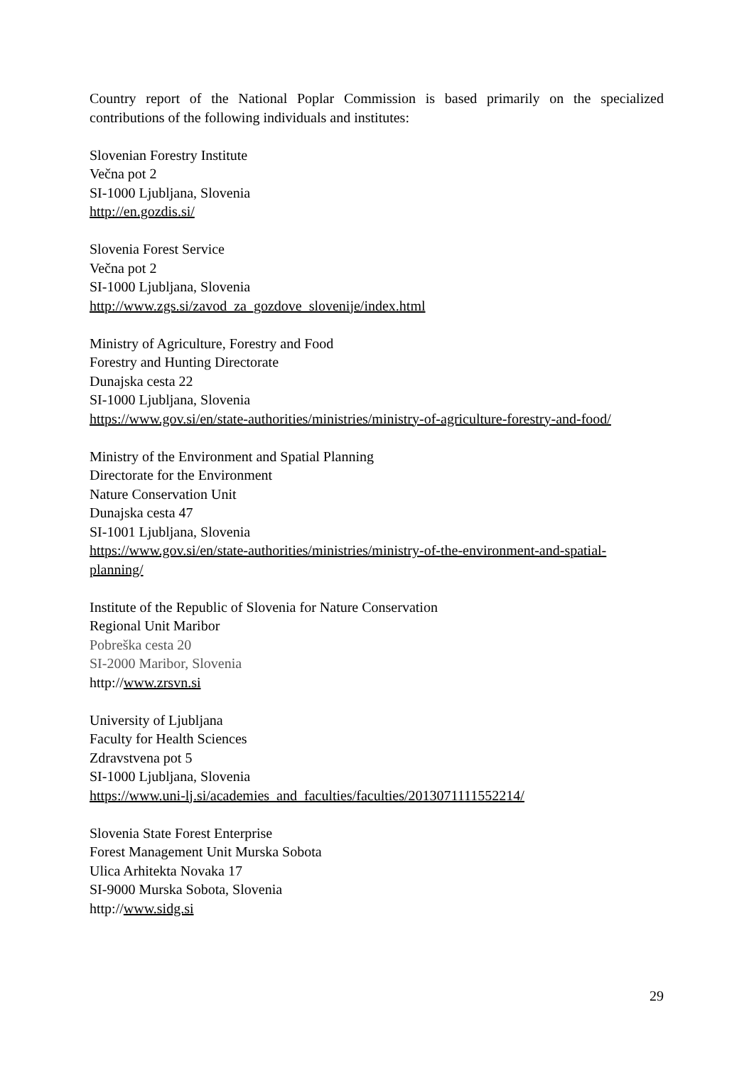Country report of the National Poplar Commission is based primarily on the specialized contributions of the following individuals and institutes:
Slovenian Forestry Institute
Večna pot 2
SI-1000 Ljubljana, Slovenia
http://en.gozdis.si/
Slovenia Forest Service
Večna pot 2
SI-1000 Ljubljana, Slovenia
http://www.zgs.si/zavod_za_gozdove_slovenije/index.html
Ministry of Agriculture, Forestry and Food
Forestry and Hunting Directorate
Dunajska cesta 22
SI-1000 Ljubljana, Slovenia
https://www.gov.si/en/state-authorities/ministries/ministry-of-agriculture-forestry-and-food/
Ministry of the Environment and Spatial Planning
Directorate for the Environment
Nature Conservation Unit
Dunajska cesta 47
SI-1001 Ljubljana, Slovenia
https://www.gov.si/en/state-authorities/ministries/ministry-of-the-environment-and-spatial-
planning/
Institute of the Republic of Slovenia for Nature Conservation
Regional Unit Maribor
Pobreška cesta 20
SI-2000 Maribor, Slovenia
http://www.zrsvn.si
University of Ljubljana
Faculty for Health Sciences
Zdravstvena pot 5
SI-1000 Ljubljana, Slovenia
https://www.uni-lj.si/academies_and_faculties/faculties/2013071111552214/
Slovenia State Forest Enterprise
Forest Management Unit Murska Sobota
Ulica Arhitekta Novaka 17
SI-9000 Murska Sobota, Slovenia
http://www.sidg.si
29